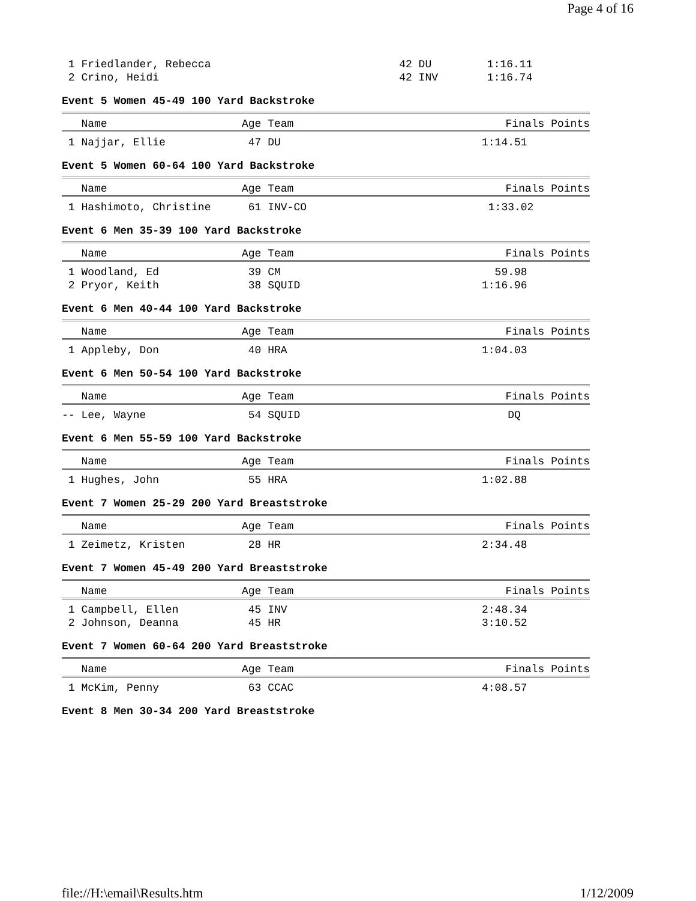Page 4 of 16
| 1 Friedlander, Rebecca | 42 DU | 1:16.11 |
| 2 Crino, Heidi | 42 INV | 1:16.74 |
Event 5 Women 45-49 100 Yard Backstroke
| Name | Age Team | Finals Points | |
| --- | --- | --- | --- |
| 1 Najjar, Ellie | 47 DU | 1:14.51 | |
Event 5 Women 60-64 100 Yard Backstroke
| Name | Age Team | Finals Points | |
| --- | --- | --- | --- |
| 1 Hashimoto, Christine | 61 INV-CO | 1:33.02 | |
Event 6 Men 35-39 100 Yard Backstroke
| Name | Age Team | Finals Points | |
| --- | --- | --- | --- |
| 1 Woodland, Ed | 39 CM | 59.98 | |
| 2 Pryor, Keith | 38 SQUID | 1:16.96 | |
Event 6 Men 40-44 100 Yard Backstroke
| Name | Age Team | Finals Points | |
| --- | --- | --- | --- |
| 1 Appleby, Don | 40 HRA | 1:04.03 | |
Event 6 Men 50-54 100 Yard Backstroke
| Name | Age Team | Finals Points | |
| --- | --- | --- | --- |
| -- Lee, Wayne | 54 SQUID | DQ | |
Event 6 Men 55-59 100 Yard Backstroke
| Name | Age Team | Finals Points | |
| --- | --- | --- | --- |
| 1 Hughes, John | 55 HRA | 1:02.88 | |
Event 7 Women 25-29 200 Yard Breaststroke
| Name | Age Team | Finals Points | |
| --- | --- | --- | --- |
| 1 Zeimetz, Kristen | 28 HR | 2:34.48 | |
Event 7 Women 45-49 200 Yard Breaststroke
| Name | Age Team | Finals Points | |
| --- | --- | --- | --- |
| 1 Campbell, Ellen | 45 INV | 2:48.34 | |
| 2 Johnson, Deanna | 45 HR | 3:10.52 | |
Event 7 Women 60-64 200 Yard Breaststroke
| Name | Age Team | Finals Points | |
| --- | --- | --- | --- |
| 1 McKim, Penny | 63 CCAC | 4:08.57 | |
Event 8 Men 30-34 200 Yard Breaststroke
file://H:\email\Results.htm 1/12/2009